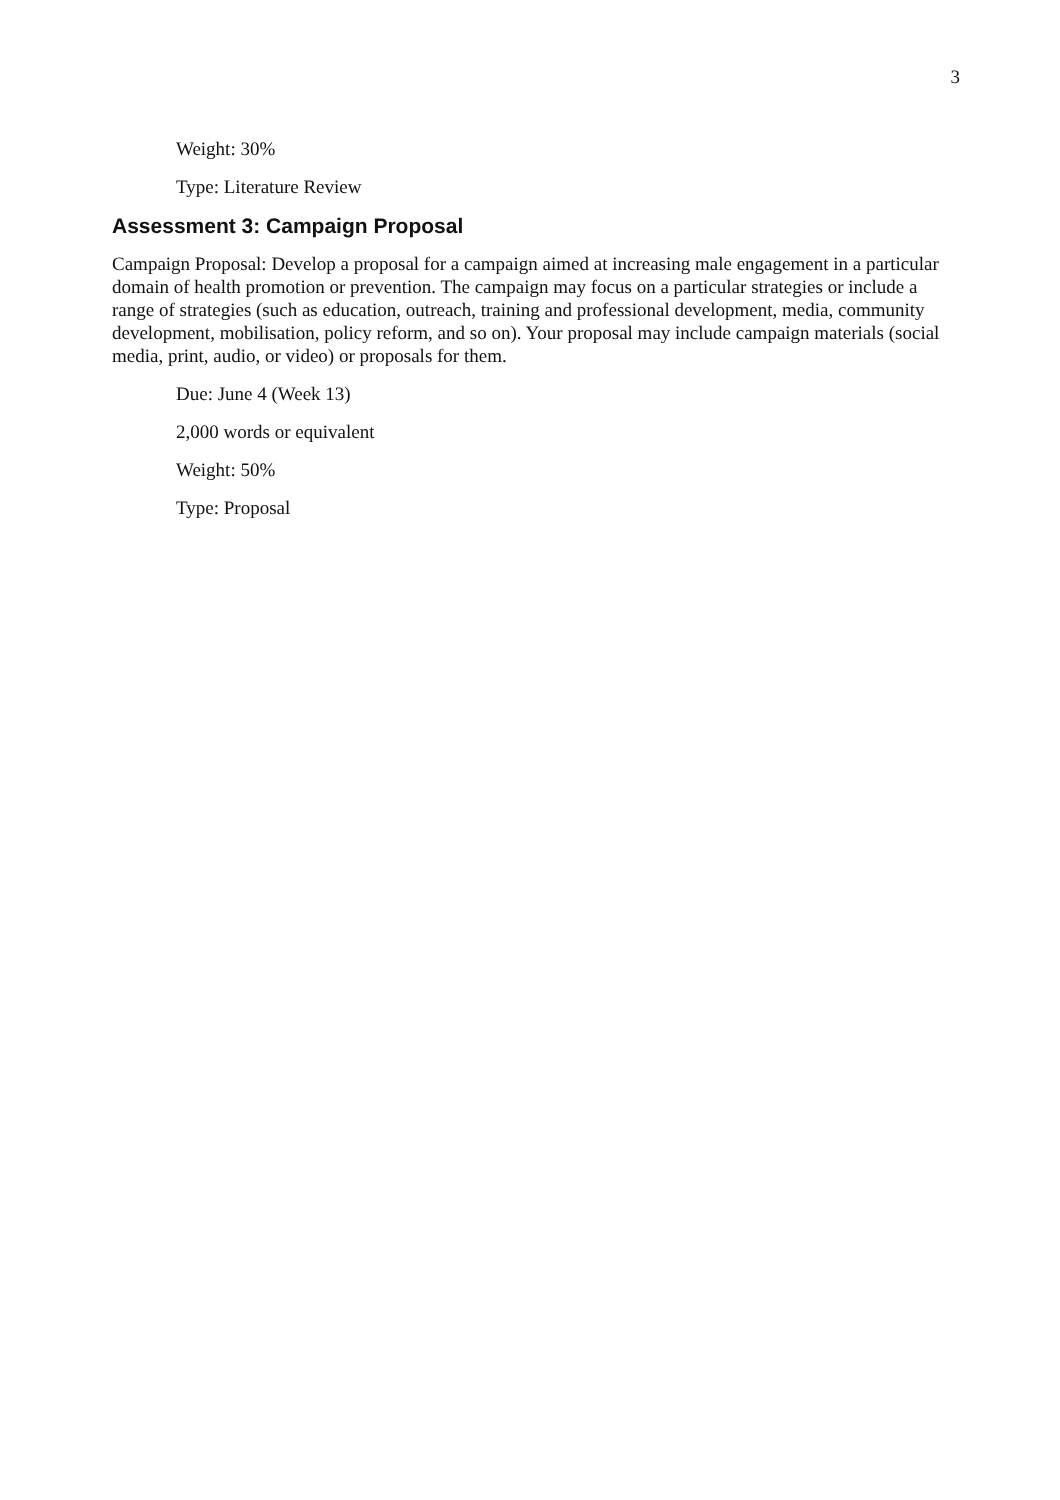3
Weight: 30%
Type: Literature Review
Assessment 3: Campaign Proposal
Campaign Proposal: Develop a proposal for a campaign aimed at increasing male engagement in a particular domain of health promotion or prevention. The campaign may focus on a particular strategies or include a range of strategies (such as education, outreach, training and professional development, media, community development, mobilisation, policy reform, and so on). Your proposal may include campaign materials (social media, print, audio, or video) or proposals for them.
Due: June 4 (Week 13)
2,000 words or equivalent
Weight: 50%
Type: Proposal